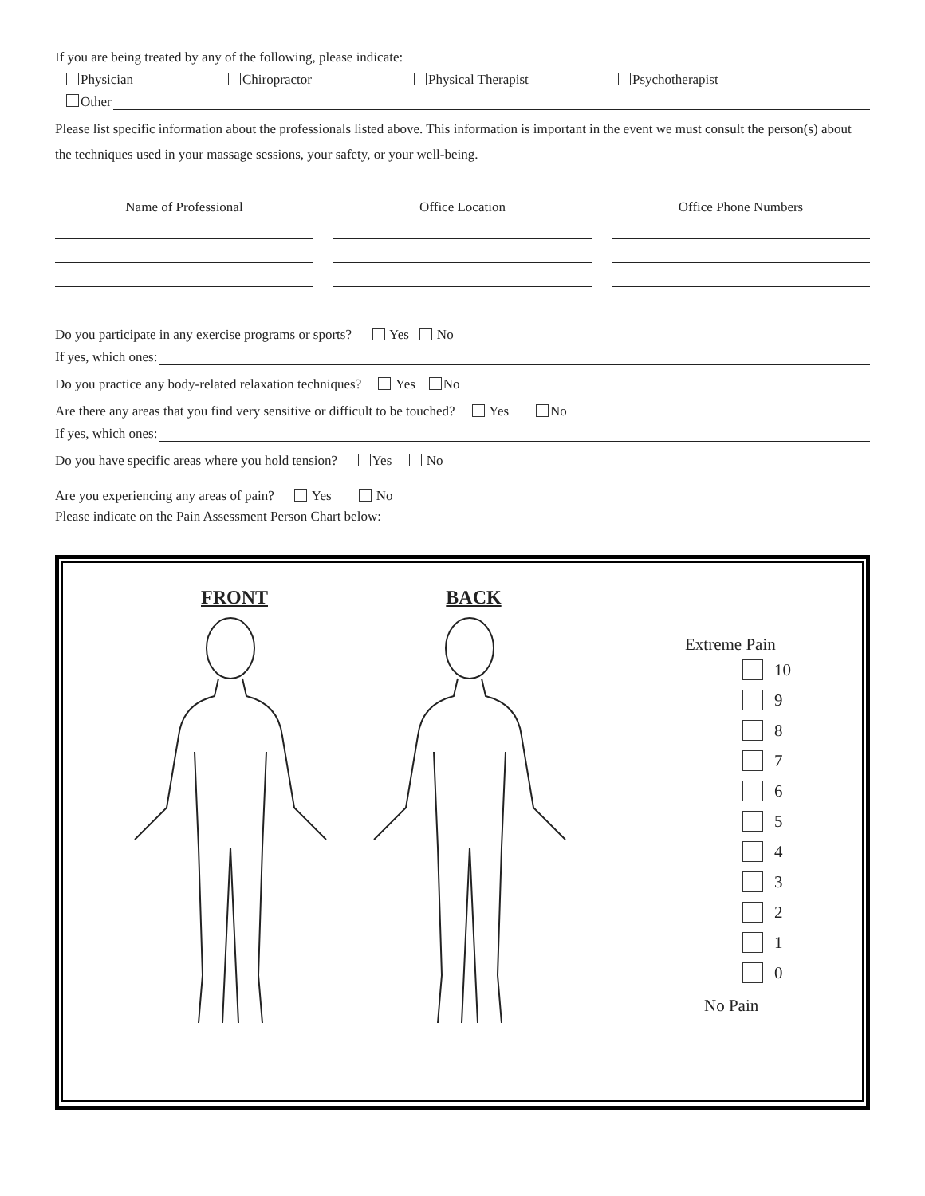If you are being treated by any of the following, please indicate:
Physician Chiropractor Physical Therapist Psychotherapist
Other
Please list specific information about the professionals listed above. This information is important in the event we must consult the person(s) about the techniques used in your massage sessions, your safety, or your well-being.
Name of Professional Office Location Office Phone Numbers
Do you participate in any exercise programs or sports? Yes No
If yes, which ones:
Do you practice any body-related relaxation techniques? Yes No
Are there any areas that you find very sensitive or difficult to be touched? Yes No
If yes, which ones:
Do you have specific areas where you hold tension? Yes No
Are you experiencing any areas of pain? Yes No
Please indicate on the Pain Assessment Person Chart below:
FRONT BACK
Extreme Pain
10
9
8
7
6
5
4
3
2
1
0
No Pain